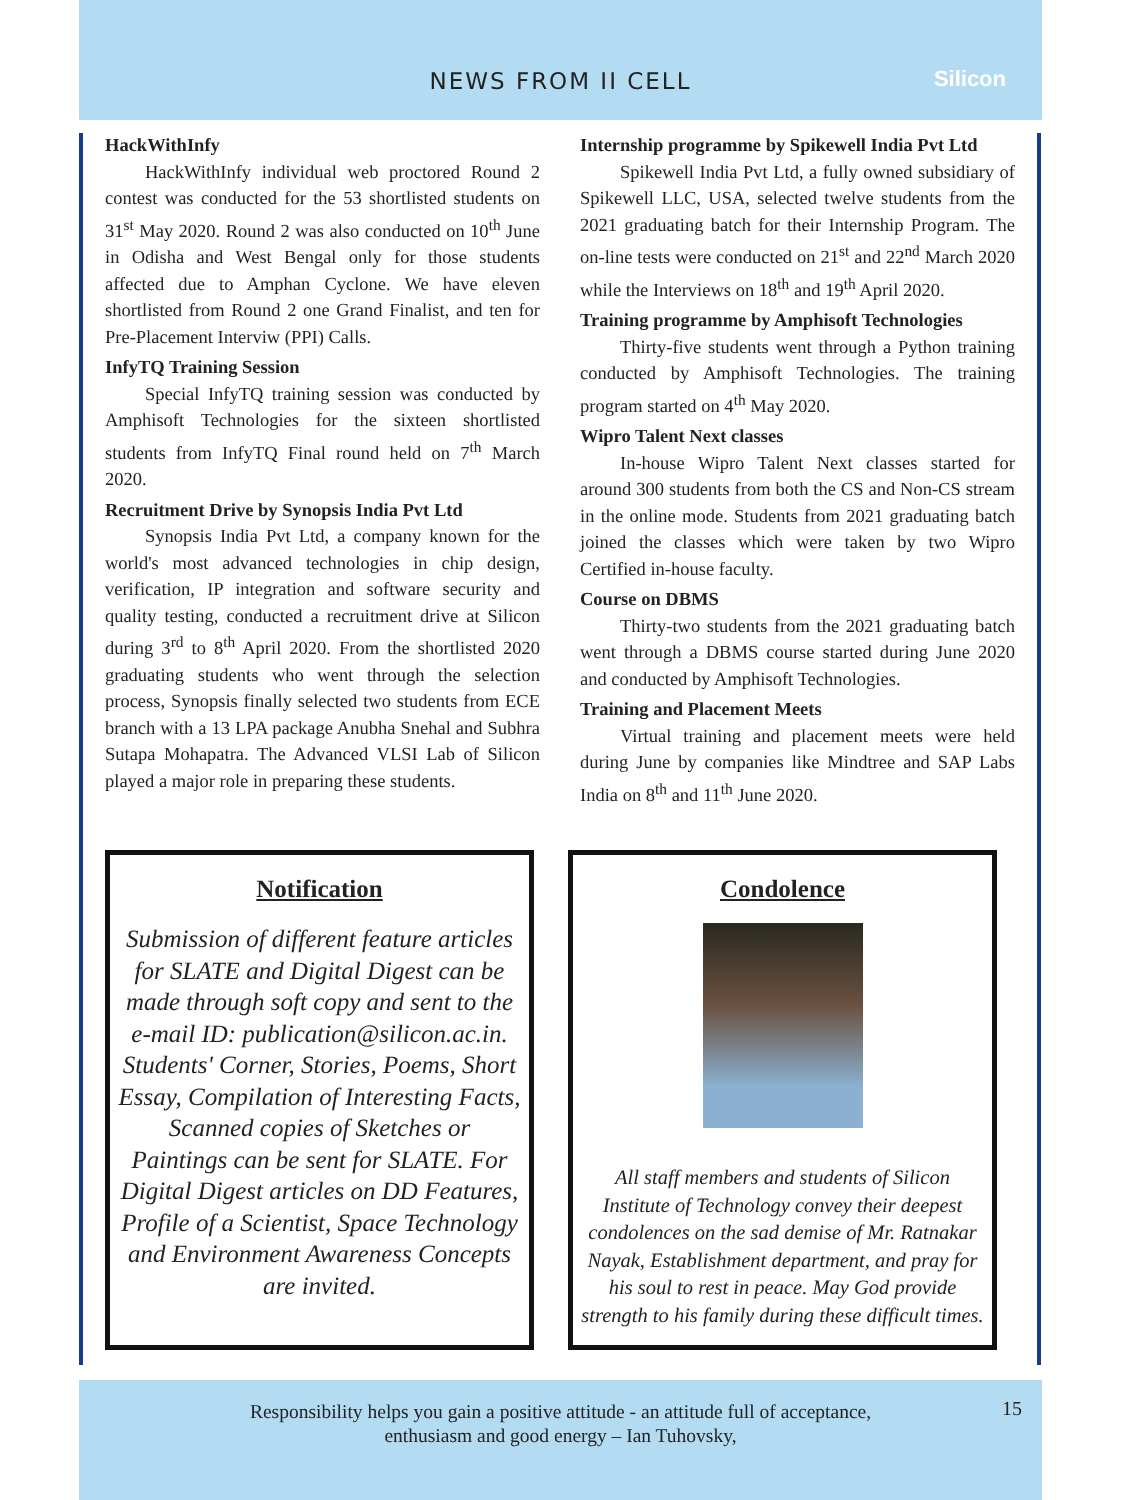NEWS FROM II CELL
Silicon
HackWithInfy
HackWithInfy individual web proctored Round 2 contest was conducted for the 53 shortlisted students on 31<sup>st</sup> May 2020. Round 2 was also conducted on 10<sup>th</sup> June in Odisha and West Bengal only for those students affected due to Amphan Cyclone. We have eleven shortlisted from Round 2 one Grand Finalist, and ten for Pre-Placement Interviw (PPI) Calls.
InfyTQ Training Session
Special InfyTQ training session was conducted by Amphisoft Technologies for the sixteen shortlisted students from InfyTQ Final round held on 7<sup>th</sup> March 2020.
Recruitment Drive by Synopsis India Pvt Ltd
Synopsis India Pvt Ltd, a company known for the world's most advanced technologies in chip design, verification, IP integration and software security and quality testing, conducted a recruitment drive at Silicon during 3<sup>rd</sup> to 8<sup>th</sup> April 2020. From the shortlisted 2020 graduating students who went through the selection process, Synopsis finally selected two students from ECE branch with a 13 LPA package Anubha Snehal and Subhra Sutapa Mohapatra. The Advanced VLSI Lab of Silicon played a major role in preparing these students.
Internship programme by Spikewell India Pvt Ltd
Spikewell India Pvt Ltd, a fully owned subsidiary of Spikewell LLC, USA, selected twelve students from the 2021 graduating batch for their Internship Program. The on-line tests were conducted on 21<sup>st</sup> and 22<sup>nd</sup> March 2020 while the Interviews on 18<sup>th</sup> and 19<sup>th</sup> April 2020.
Training programme by Amphisoft Technologies
Thirty-five students went through a Python training conducted by Amphisoft Technologies. The training program started on 4<sup>th</sup> May 2020.
Wipro Talent Next classes
In-house Wipro Talent Next classes started for around 300 students from both the CS and Non-CS stream in the online mode. Students from 2021 graduating batch joined the classes which were taken by two Wipro Certified in-house faculty.
Course on DBMS
Thirty-two students from the 2021 graduating batch went through a DBMS course started during June 2020 and conducted by Amphisoft Technologies.
Training and Placement Meets
Virtual training and placement meets were held during June by companies like Mindtree and SAP Labs India on 8<sup>th</sup> and 11<sup>th</sup> June 2020.
Notification
Submission of different feature articles for SLATE and Digital Digest can be made through soft copy and sent to the e-mail ID: publication@silicon.ac.in. Students' Corner, Stories, Poems, Short Essay, Compilation of Interesting Facts, Scanned copies of Sketches or Paintings can be sent for SLATE. For Digital Digest articles on DD Features, Profile of a Scientist, Space Technology and Environment Awareness Concepts are invited.
Condolence
All staff members and students of Silicon Institute of Technology convey their deepest condolences on the sad demise of Mr. Ratnakar Nayak, Establishment department, and pray for his soul to rest in peace. May God provide strength to his family during these difficult times.
Responsibility helps you gain a positive attitude - an attitude full of acceptance,
enthusiasm and good energy – Ian Tuhovsky,
15